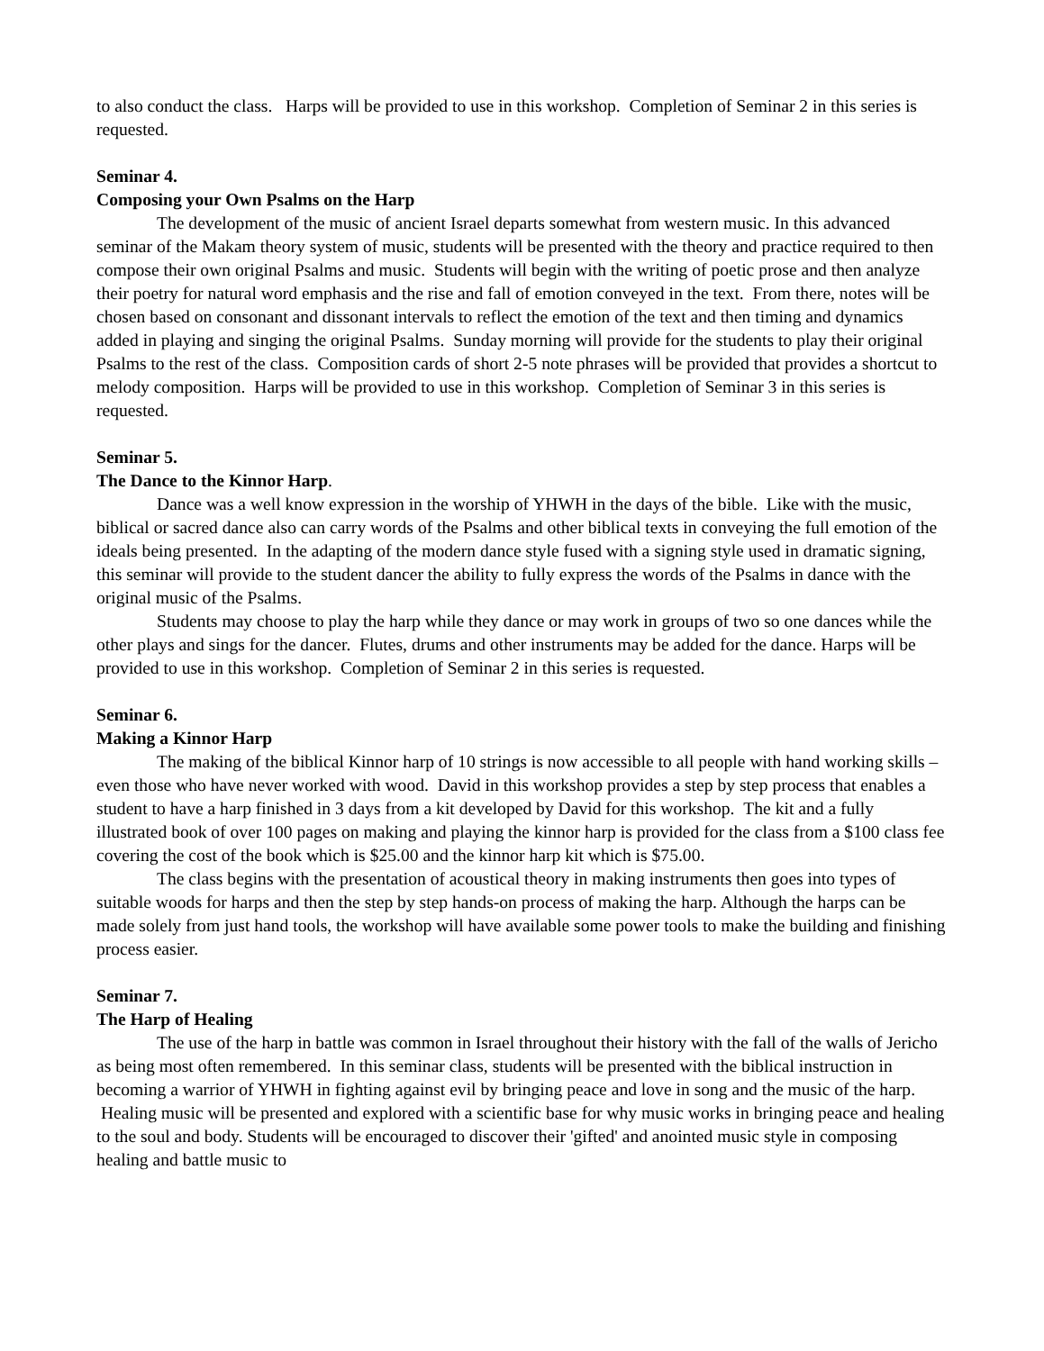to also conduct the class. Harps will be provided to use in this workshop. Completion of Seminar 2 in this series is requested.
Seminar 4.
Composing your Own Psalms on the Harp
The development of the music of ancient Israel departs somewhat from western music. In this advanced seminar of the Makam theory system of music, students will be presented with the theory and practice required to then compose their own original Psalms and music. Students will begin with the writing of poetic prose and then analyze their poetry for natural word emphasis and the rise and fall of emotion conveyed in the text. From there, notes will be chosen based on consonant and dissonant intervals to reflect the emotion of the text and then timing and dynamics added in playing and singing the original Psalms. Sunday morning will provide for the students to play their original Psalms to the rest of the class. Composition cards of short 2-5 note phrases will be provided that provides a shortcut to melody composition. Harps will be provided to use in this workshop. Completion of Seminar 3 in this series is requested.
Seminar 5.
The Dance to the Kinnor Harp.
Dance was a well know expression in the worship of YHWH in the days of the bible. Like with the music, biblical or sacred dance also can carry words of the Psalms and other biblical texts in conveying the full emotion of the ideals being presented. In the adapting of the modern dance style fused with a signing style used in dramatic signing, this seminar will provide to the student dancer the ability to fully express the words of the Psalms in dance with the original music of the Psalms.
Students may choose to play the harp while they dance or may work in groups of two so one dances while the other plays and sings for the dancer. Flutes, drums and other instruments may be added for the dance. Harps will be provided to use in this workshop. Completion of Seminar 2 in this series is requested.
Seminar 6.
Making a Kinnor Harp
The making of the biblical Kinnor harp of 10 strings is now accessible to all people with hand working skills – even those who have never worked with wood. David in this workshop provides a step by step process that enables a student to have a harp finished in 3 days from a kit developed by David for this workshop. The kit and a fully illustrated book of over 100 pages on making and playing the kinnor harp is provided for the class from a $100 class fee covering the cost of the book which is $25.00 and the kinnor harp kit which is $75.00.
The class begins with the presentation of acoustical theory in making instruments then goes into types of suitable woods for harps and then the step by step hands-on process of making the harp. Although the harps can be made solely from just hand tools, the workshop will have available some power tools to make the building and finishing process easier.
Seminar 7.
The Harp of Healing
The use of the harp in battle was common in Israel throughout their history with the fall of the walls of Jericho as being most often remembered. In this seminar class, students will be presented with the biblical instruction in becoming a warrior of YHWH in fighting against evil by bringing peace and love in song and the music of the harp. Healing music will be presented and explored with a scientific base for why music works in bringing peace and healing to the soul and body. Students will be encouraged to discover their 'gifted' and anointed music style in composing healing and battle music to